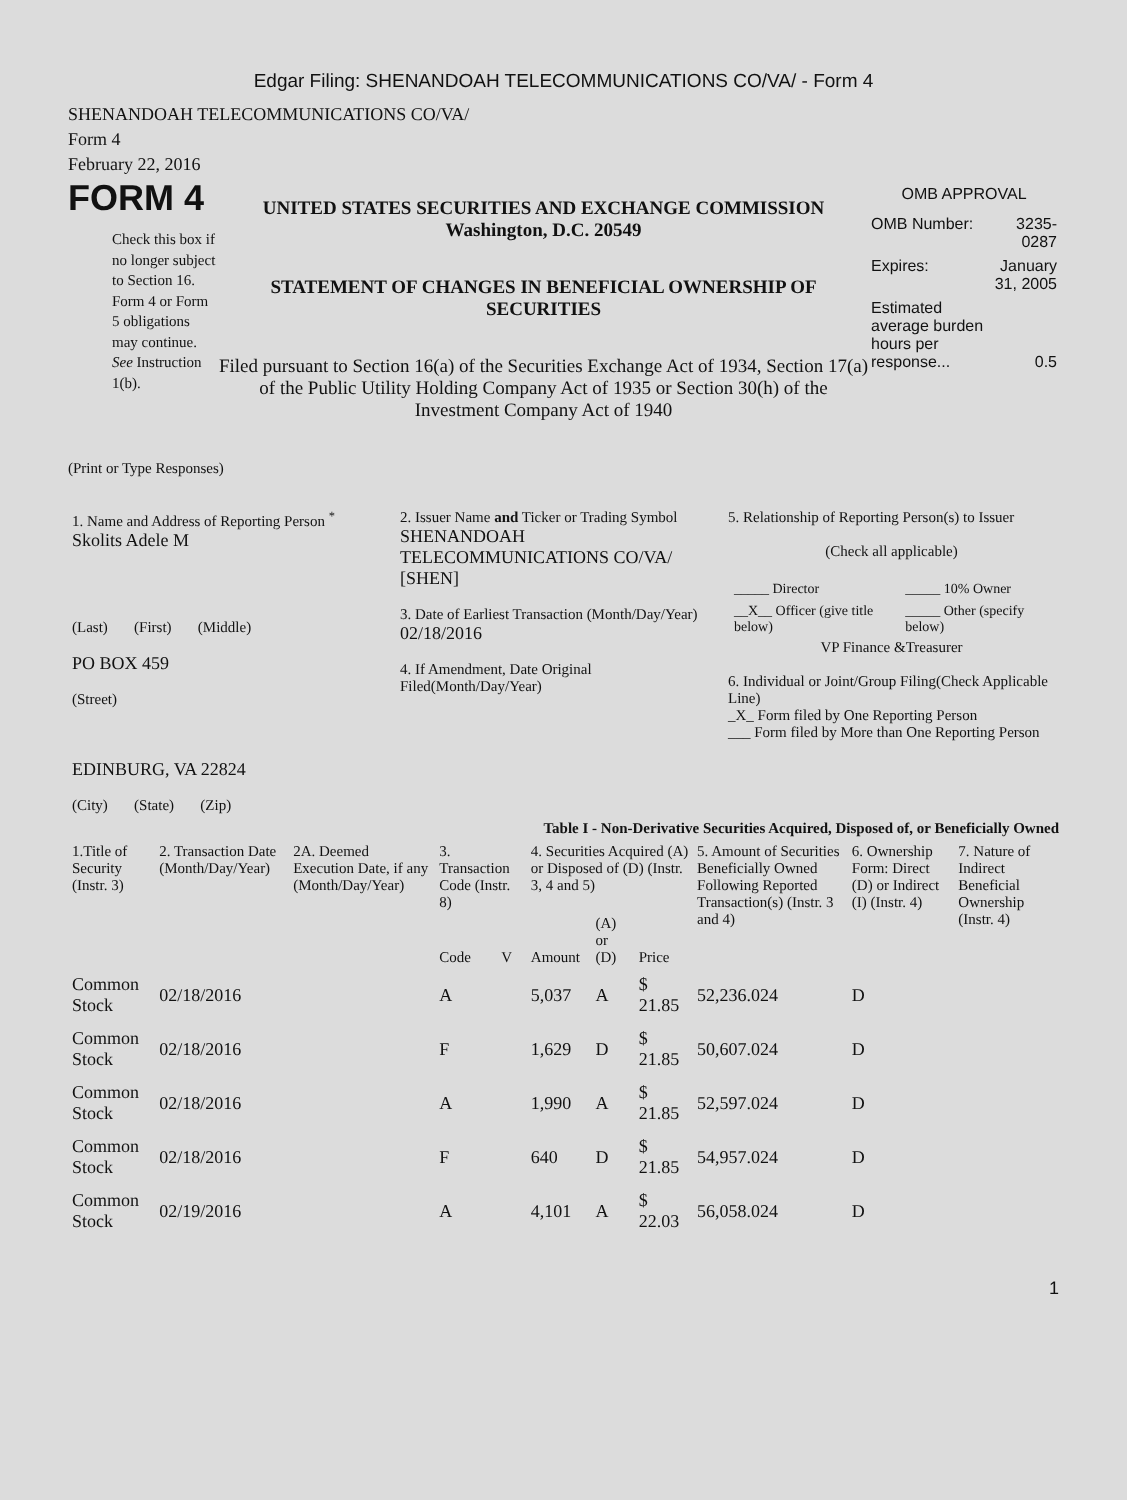Edgar Filing: SHENANDOAH TELECOMMUNICATIONS CO/VA/ - Form 4
SHENANDOAH TELECOMMUNICATIONS CO/VA/
Form 4
February 22, 2016
FORM 4
Check this box if no longer subject to Section 16. Form 4 or Form 5 obligations may continue. See Instruction 1(b).
UNITED STATES SECURITIES AND EXCHANGE COMMISSION
Washington, D.C. 20549
STATEMENT OF CHANGES IN BENEFICIAL OWNERSHIP OF SECURITIES
Filed pursuant to Section 16(a) of the Securities Exchange Act of 1934, Section 17(a) of the Public Utility Holding Company Act of 1935 or Section 30(h) of the Investment Company Act of 1940
OMB APPROVAL
| OMB Number: | 3235-0287 |
| Expires: | January 31, 2005 |
| Estimated average burden hours per response... | 0.5 |
(Print or Type Responses)
| 1. Name and Address of Reporting Person <sup>*</sup> Skolits Adele M (Last) (First) (Middle) PO BOX 459 (Street) EDINBURG, VA 22824 (City) (State) (Zip) | 2. Issuer Name and Ticker or Trading Symbol SHENANDOAH TELECOMMUNICATIONS CO/VA/ [SHEN] 3. Date of Earliest Transaction (Month/Day/Year) 02/18/2016 4. If Amendment, Date Original Filed(Month/Day/Year) | 5. Relationship of Reporting Person(s) to Issuer (Check all applicable) / _____ Director / _____ 10% Owner / / __X__ Officer (give title below) / _____ Other (specify below) / VP Finance &Treasurer 6. Individual or Joint/Group Filing(Check Applicable Line) _X_ Form filed by One Reporting Person ___ Form filed by More than One Reporting Person |
Table I - Non-Derivative Securities Acquired, Disposed of, or Beneficially Owned
| 1.Title of Security (Instr. 3) | 2. Transaction Date (Month/Day/Year) | 2A. Deemed Execution Date, if any (Month/Day/Year) | 3. Transaction Code (Instr. 8) | | 4. Securities Acquired (A) or Disposed of (D) (Instr. 3, 4 and 5) | | | 5. Amount of Securities Beneficially Owned Following Reported Transaction(s) (Instr. 3 and 4) | 6. Ownership Form: Direct (D) or Indirect (I) (Instr. 4) | 7. Nature of Indirect Beneficial Ownership (Instr. 4) |
| --- | --- | --- | --- | --- | --- | --- | --- | --- | --- | --- |
| | | | Code | V | Amount | (A) or (D) | Price | | | |
| Common Stock | 02/18/2016 | | A | | 5,037 | A | $ 21.85 | 52,236.024 | D | |
| Common Stock | 02/18/2016 | | F | | 1,629 | D | $ 21.85 | 50,607.024 | D | |
| Common Stock | 02/18/2016 | | A | | 1,990 | A | $ 21.85 | 52,597.024 | D | |
| Common Stock | 02/18/2016 | | F | | 640 | D | $ 21.85 | 54,957.024 | D | |
| Common Stock | 02/19/2016 | | A | | 4,101 | A | $ 22.03 | 56,058.024 | D | |
1